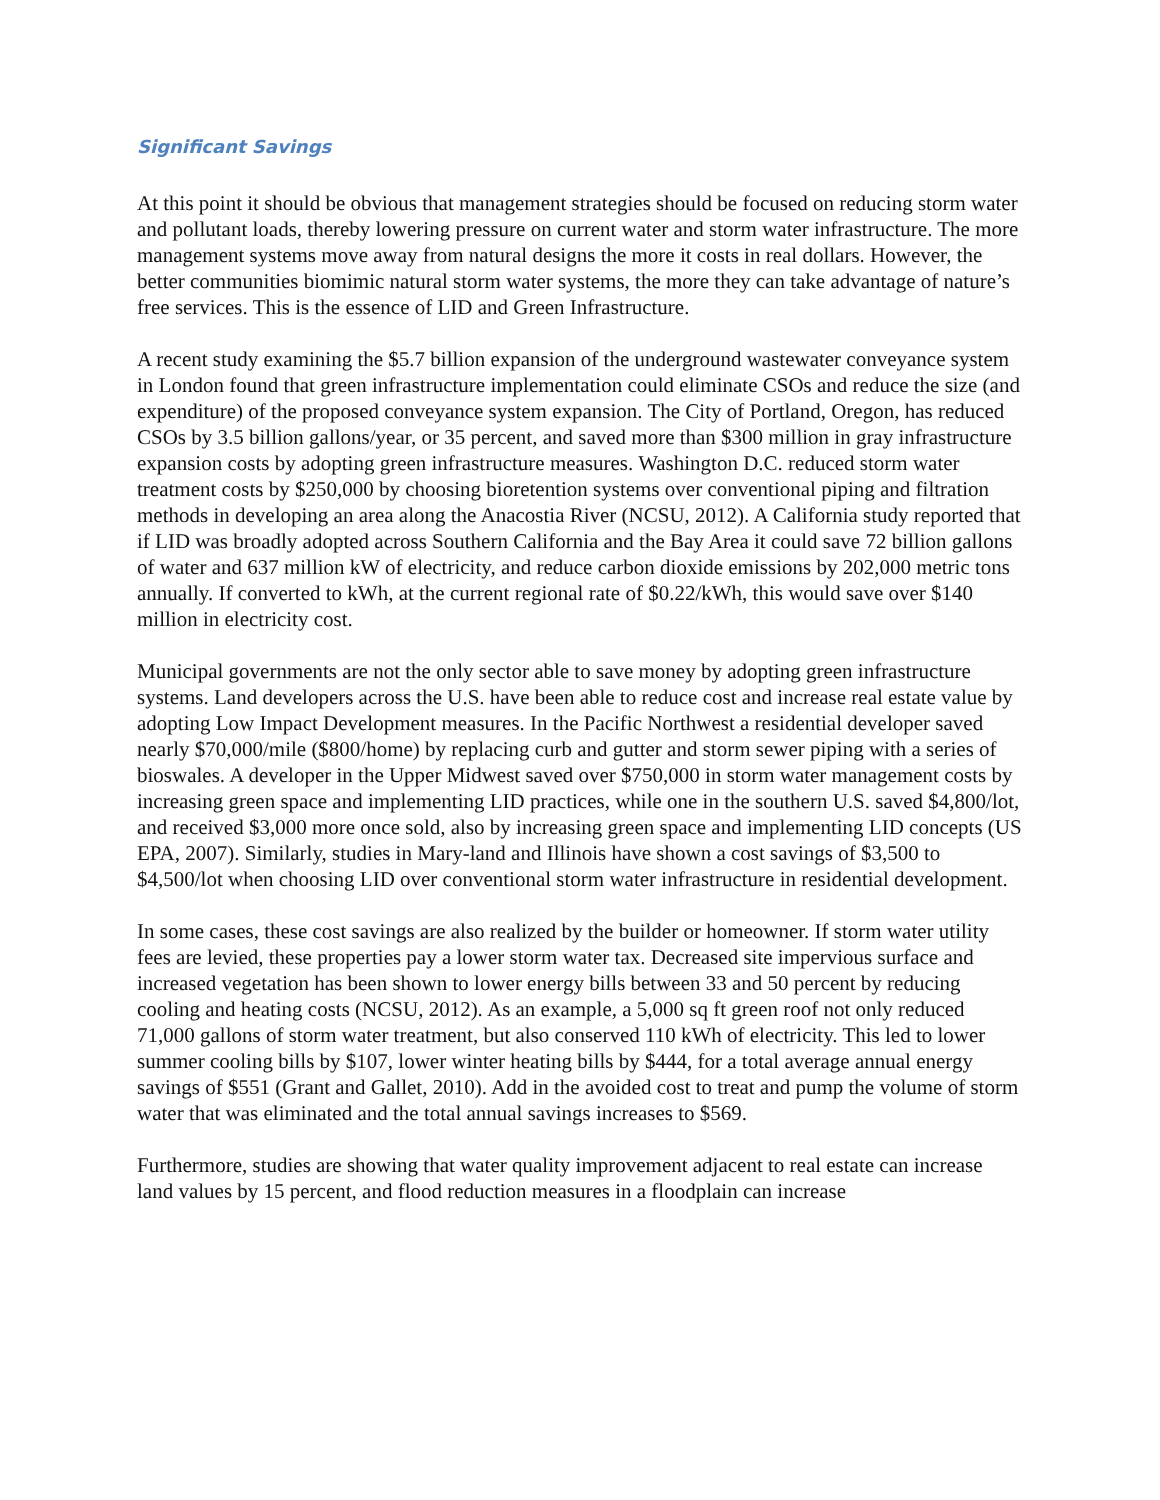Significant Savings
At this point it should be obvious that management strategies should be focused on reducing storm water and pollutant loads, thereby lowering pressure on current water and storm water infrastructure. The more management systems move away from natural designs the more it costs in real dollars. However, the better communities biomimic natural storm water systems, the more they can take advantage of nature’s free services. This is the essence of LID and Green Infrastructure.
A recent study examining the $5.7 billion expansion of the underground wastewater conveyance system in London found that green infrastructure implementation could eliminate CSOs and reduce the size (and expenditure) of the proposed conveyance system expansion. The City of Portland, Oregon, has reduced CSOs by 3.5 billion gallons/year, or 35 percent, and saved more than $300 million in gray infrastructure expansion costs by adopting green infrastructure measures. Washington D.C. reduced storm water treatment costs by $250,000 by choosing bioretention systems over conventional piping and filtration methods in developing an area along the Anacostia River (NCSU, 2012). A California study reported that if LID was broadly adopted across Southern California and the Bay Area it could save 72 billion gallons of water and 637 million kW of electricity, and reduce carbon dioxide emissions by 202,000 metric tons annually. If converted to kWh, at the current regional rate of $0.22/kWh, this would save over $140 million in electricity cost.
Municipal governments are not the only sector able to save money by adopting green infrastructure systems. Land developers across the U.S. have been able to reduce cost and increase real estate value by adopting Low Impact Development measures. In the Pacific Northwest a residential developer saved nearly $70,000/mile ($800/home) by replacing curb and gutter and storm sewer piping with a series of bioswales. A developer in the Upper Midwest saved over $750,000 in storm water management costs by increasing green space and implementing LID practices, while one in the southern U.S. saved $4,800/lot, and received $3,000 more once sold, also by increasing green space and implementing LID concepts (US EPA, 2007). Similarly, studies in Mary-land and Illinois have shown a cost savings of $3,500 to $4,500/lot when choosing LID over conventional storm water infrastructure in residential development.
In some cases, these cost savings are also realized by the builder or homeowner. If storm water utility fees are levied, these properties pay a lower storm water tax. Decreased site impervious surface and increased vegetation has been shown to lower energy bills between 33 and 50 percent by reducing cooling and heating costs (NCSU, 2012). As an example, a 5,000 sq ft green roof not only reduced 71,000 gallons of storm water treatment, but also conserved 110 kWh of electricity. This led to lower summer cooling bills by $107, lower winter heating bills by $444, for a total average annual energy savings of $551 (Grant and Gallet, 2010). Add in the avoided cost to treat and pump the volume of storm water that was eliminated and the total annual savings increases to $569.
Furthermore, studies are showing that water quality improvement adjacent to real estate can increase land values by 15 percent, and flood reduction measures in a floodplain can increase